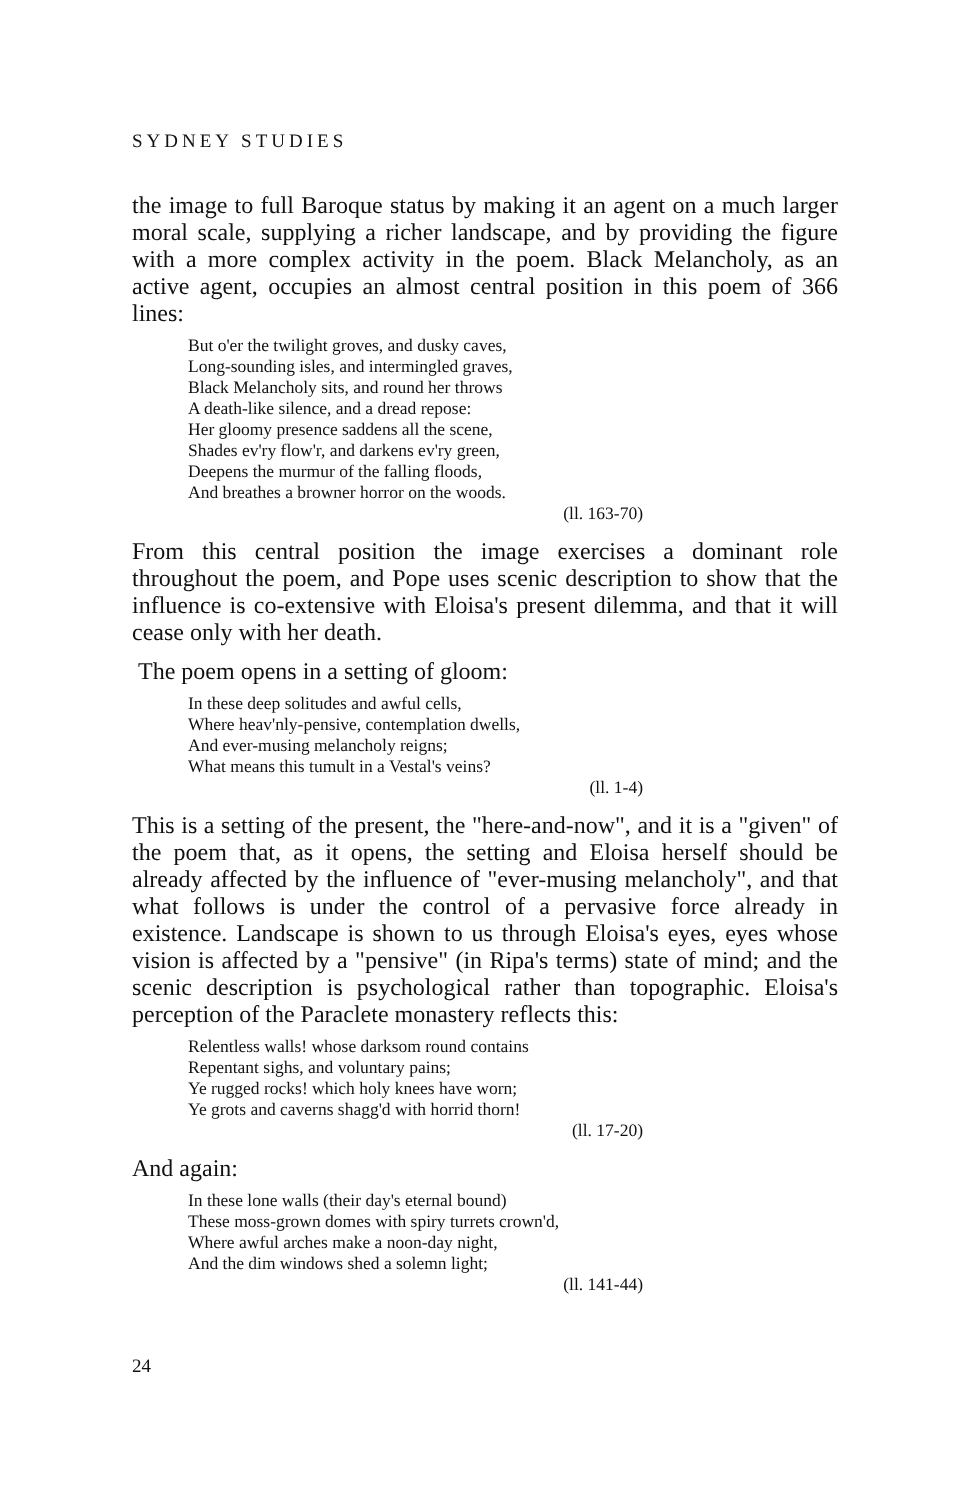SYDNEY STUDIES
the image to full Baroque status by making it an agent on a much larger moral scale, supplying a richer landscape, and by providing the figure with a more complex activity in the poem. Black Melancholy, as an active agent, occupies an almost central position in this poem of 366 lines:
But o'er the twilight groves, and dusky caves,
Long-sounding isles, and intermingled graves,
Black Melancholy sits, and round her throws
A death-like silence, and a dread repose:
Her gloomy presence saddens all the scene,
Shades ev'ry flow'r, and darkens ev'ry green,
Deepens the murmur of the falling floods,
And breathes a browner horror on the woods.
(ll. 163-70)
From this central position the image exercises a dominant role throughout the poem, and Pope uses scenic description to show that the influence is co-extensive with Eloisa's present dilemma, and that it will cease only with her death.
The poem opens in a setting of gloom:
In these deep solitudes and awful cells,
Where heav'nly-pensive, contemplation dwells,
And ever-musing melancholy reigns;
What means this tumult in a Vestal's veins?
(ll. 1-4)
This is a setting of the present, the "here-and-now", and it is a "given" of the poem that, as it opens, the setting and Eloisa herself should be already affected by the influence of "ever-musing melancholy", and that what follows is under the control of a pervasive force already in existence. Landscape is shown to us through Eloisa's eyes, eyes whose vision is affected by a "pensive" (in Ripa's terms) state of mind; and the scenic description is psychological rather than topographic. Eloisa's perception of the Paraclete monastery reflects this:
Relentless walls! whose darksom round contains
Repentant sighs, and voluntary pains;
Ye rugged rocks! which holy knees have worn;
Ye grots and caverns shagg'd with horrid thorn!
(ll. 17-20)
And again:
In these lone walls (their day's eternal bound)
These moss-grown domes with spiry turrets crown'd,
Where awful arches make a noon-day night,
And the dim windows shed a solemn light;
(ll. 141-44)
24